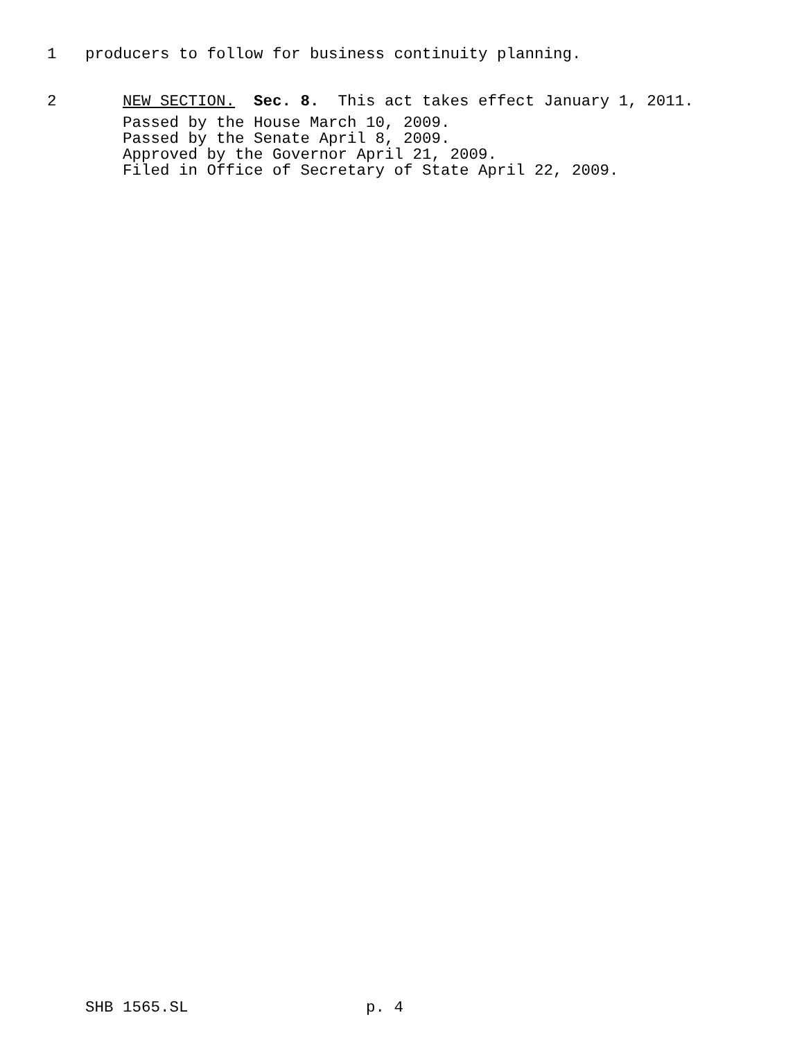1 producers to follow for business continuity planning.
2 NEW SECTION. Sec. 8. This act takes effect January 1, 2011.
Passed by the House March 10, 2009. Passed by the Senate April 8, 2009. Approved by the Governor April 21, 2009. Filed in Office of Secretary of State April 22, 2009.
SHB 1565.SL p. 4